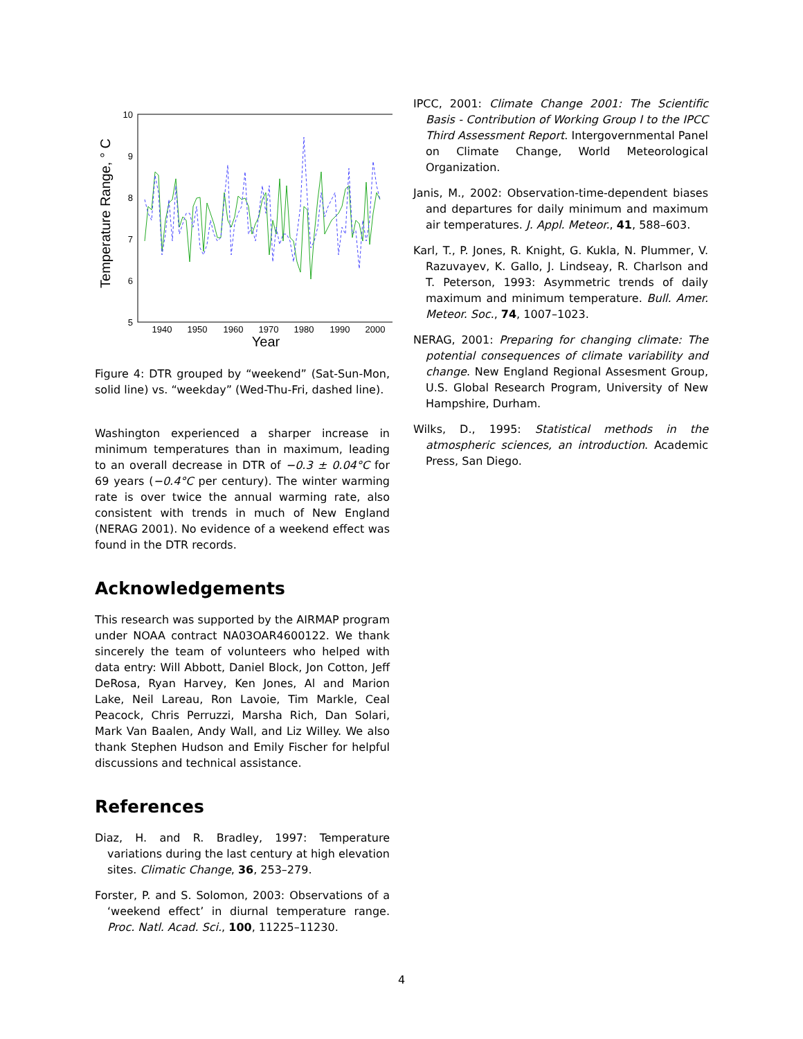Temperature Range, ° C
10
9
8
7
6
5
1940
1950
1960
1970
1980
1990
2000
Year
Figure 4: DTR grouped by “weekend” (Sat-Sun-Mon, solid line) vs. “weekday” (Wed-Thu-Fri, dashed line).
Washington experienced a sharper increase in minimum temperatures than in maximum, leading to an overall decrease in DTR of −0.3 ± 0.04°C for 69 years (−0.4°C per century). The winter warming rate is over twice the annual warming rate, also consistent with trends in much of New England (NERAG 2001). No evidence of a weekend effect was found in the DTR records.
Acknowledgements
This research was supported by the AIRMAP program under NOAA contract NA03OAR4600122. We thank sincerely the team of volunteers who helped with data entry: Will Abbott, Daniel Block, Jon Cotton, Jeff DeRosa, Ryan Harvey, Ken Jones, Al and Marion Lake, Neil Lareau, Ron Lavoie, Tim Markle, Ceal Peacock, Chris Perruzzi, Marsha Rich, Dan Solari, Mark Van Baalen, Andy Wall, and Liz Willey. We also thank Stephen Hudson and Emily Fischer for helpful discussions and technical assistance.
References
Diaz, H. and R. Bradley, 1997: Temperature variations during the last century at high elevation sites. Climatic Change, 36, 253–279.
Forster, P. and S. Solomon, 2003: Observations of a ‘weekend effect’ in diurnal temperature range. Proc. Natl. Acad. Sci., 100, 11225–11230.
IPCC, 2001: Climate Change 2001: The Scientific Basis - Contribution of Working Group I to the IPCC Third Assessment Report. Intergovernmental Panel on Climate Change, World Meteorological Organization.
Janis, M., 2002: Observation-time-dependent biases and departures for daily minimum and maximum air temperatures. J. Appl. Meteor., 41, 588–603.
Karl, T., P. Jones, R. Knight, G. Kukla, N. Plummer, V. Razuvayev, K. Gallo, J. Lindseay, R. Charlson and T. Peterson, 1993: Asymmetric trends of daily maximum and minimum temperature. Bull. Amer. Meteor. Soc., 74, 1007–1023.
NERAG, 2001: Preparing for changing climate: The potential consequences of climate variability and change. New England Regional Assesment Group, U.S. Global Research Program, University of New Hampshire, Durham.
Wilks, D., 1995: Statistical methods in the atmospheric sciences, an introduction. Academic Press, San Diego.
4